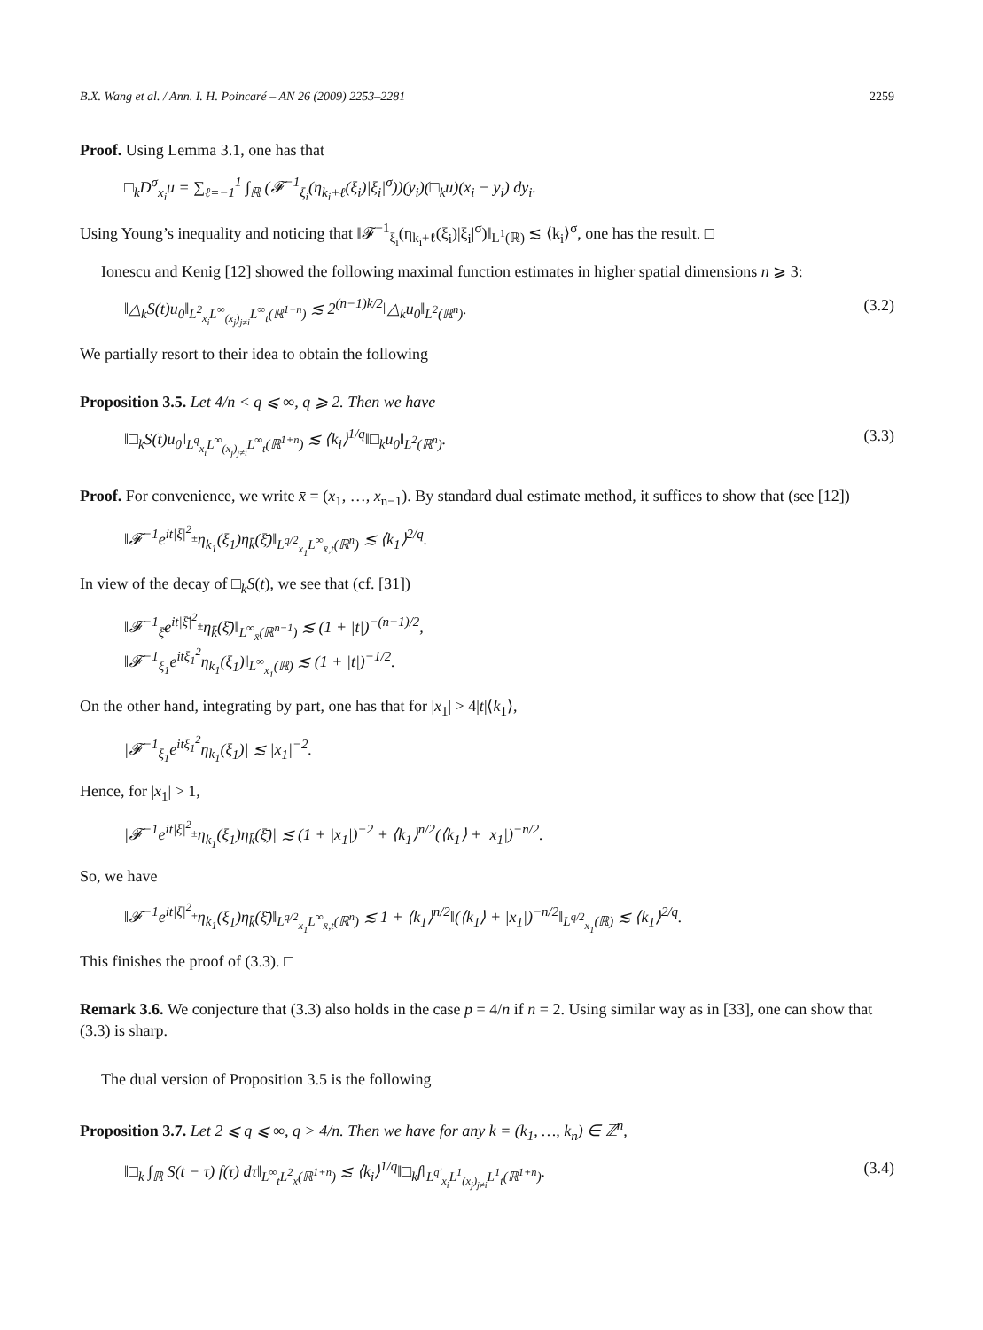B.X. Wang et al. / Ann. I. H. Poincaré – AN 26 (2009) 2253–2281 2259
Proof. Using Lemma 3.1, one has that
□<sub>k</sub>D<sup>σ</sup><sub>x<sub>i</sub></sub>u = ∑<sub>ℓ=−1</sub><sup>1</sup> ∫<sub>ℝ</sub> (𝓕<sup>−1</sup><sub>ξ<sub>i</sub></sub>(η<sub>k<sub>i</sub>+ℓ</sub>(ξ<sub>i</sub>)|ξ<sub>i</sub>|<sup>σ</sup>))(y<sub>i</sub>)(□<sub>k</sub>u)(x<sub>i</sub> − y<sub>i</sub>) dy<sub>i</sub>.
Using Young’s inequality and noticing that ‖𝓕<sup>−1</sup><sub>ξ<sub>i</sub></sub>(η<sub>k<sub>i</sub>+ℓ</sub>(ξ<sub>i</sub>)|ξ<sub>i</sub>|<sup>σ</sup>)‖<sub>L<sup>1</sup>(ℝ)</sub> ≲ ⟨k<sub>i</sub>⟩<sup>σ</sup>, one has the result. □
Ionescu and Kenig [12] showed the following maximal function estimates in higher spatial dimensions n ⩾ 3:
‖△<sub>k</sub>S(t)u<sub>0</sub>‖<sub>L<sup>2</sup><sub>x<sub>i</sub></sub>L<sup>∞</sup><sub>(x<sub>j</sub>)<sub>j≠i</sub></sub>L<sup>∞</sup><sub>t</sub>(ℝ<sup>1+n</sup>)</sub> ≲ 2<sup>(n−1)k/2</sup>‖△<sub>k</sub>u<sub>0</sub>‖<sub>L<sup>2</sup>(ℝ<sup>n</sup>)</sub>. (3.2)
We partially resort to their idea to obtain the following
Proposition 3.5. Let 4/n < q ⩽ ∞, q ⩾ 2. Then we have
‖□<sub>k</sub>S(t)u<sub>0</sub>‖<sub>L<sup>q</sup><sub>x<sub>i</sub></sub>L<sup>∞</sup><sub>(x<sub>j</sub>)<sub>j≠i</sub></sub>L<sup>∞</sup><sub>t</sub>(ℝ<sup>1+n</sup>)</sub> ≲ ⟨k<sub>i</sub>⟩<sup>1/q</sup>‖□<sub>k</sub>u<sub>0</sub>‖<sub>L<sup>2</sup>(ℝ<sup>n</sup>)</sub>. (3.3)
Proof. For convenience, we write x̄ = (x<sub>1</sub>, …, x<sub>n−1</sub>). By standard dual estimate method, it suffices to show that (see [12])
‖𝓕<sup>−1</sup>e<sup>it|ξ|<sup>2</sup><sub>±</sub></sup>η<sub>k<sub>1</sub></sub>(ξ<sub>1</sub>)η<sub>k̄</sub>(ξ̄)‖<sub>L<sup>q/2</sup><sub>x<sub>1</sub></sub>L<sup>∞</sup><sub>x̄,t</sub>(ℝ<sup>n</sup>)</sub> ≲ ⟨k<sub>1</sub>⟩<sup>2/q</sup>.
In view of the decay of □<sub>k</sub>S(t), we see that (cf. [31])
‖𝓕<sup>−1</sup><sub>ξ̄</sub>e<sup>it|ξ̄|<sup>2</sup><sub>±</sub></sup>η<sub>k̄</sub>(ξ̄)‖<sub>L<sup>∞</sup><sub>x̄</sub>(ℝ<sup>n−1</sup>)</sub> ≲ (1 + |t|)<sup>−(n−1)/2</sup>,
‖𝓕<sup>−1</sup><sub>ξ<sub>1</sub></sub>e<sup>itξ<sub>1</sub><sup>2</sup></sup>η<sub>k<sub>1</sub></sub>(ξ<sub>1</sub>)‖<sub>L<sup>∞</sup><sub>x<sub>1</sub></sub>(ℝ)</sub> ≲ (1 + |t|)<sup>−1/2</sup>.
On the other hand, integrating by part, one has that for |x<sub>1</sub>| > 4|t|⟨k<sub>1</sub>⟩,
|𝓕<sup>−1</sup><sub>ξ<sub>1</sub></sub>e<sup>itξ<sub>1</sub><sup>2</sup></sup>η<sub>k<sub>1</sub></sub>(ξ<sub>1</sub>)| ≲ |x<sub>1</sub>|<sup>−2</sup>.
Hence, for |x<sub>1</sub>| > 1,
|𝓕<sup>−1</sup>e<sup>it|ξ|<sup>2</sup><sub>±</sub></sup>η<sub>k<sub>1</sub></sub>(ξ<sub>1</sub>)η<sub>k̄</sub>(ξ̄)| ≲ (1 + |x<sub>1</sub>|)<sup>−2</sup> + ⟨k<sub>1</sub>⟩<sup>n/2</sup>(⟨k<sub>1</sub>⟩ + |x<sub>1</sub>|)<sup>−n/2</sup>.
So, we have
‖𝓕<sup>−1</sup>e<sup>it|ξ|<sup>2</sup><sub>±</sub></sup>η<sub>k<sub>1</sub></sub>(ξ<sub>1</sub>)η<sub>k̄</sub>(ξ̄)‖<sub>L<sup>q/2</sup><sub>x<sub>1</sub></sub>L<sup>∞</sup><sub>x̄,t</sub>(ℝ<sup>n</sup>)</sub> ≲ 1 + ⟨k<sub>1</sub>⟩<sup>n/2</sup>‖(⟨k<sub>1</sub>⟩ + |x<sub>1</sub>|)<sup>−n/2</sup>‖<sub>L<sup>q/2</sup><sub>x<sub>1</sub></sub>(ℝ)</sub> ≲ ⟨k<sub>1</sub>⟩<sup>2/q</sup>.
This finishes the proof of (3.3). □
Remark 3.6. We conjecture that (3.3) also holds in the case p = 4/n if n = 2. Using similar way as in [33], one can show that (3.3) is sharp.
The dual version of Proposition 3.5 is the following
Proposition 3.7. Let 2 ⩽ q ⩽ ∞, q > 4/n. Then we have for any k = (k<sub>1</sub>, …, k<sub>n</sub>) ∈ ℤ<sup>n</sup>,
‖□<sub>k</sub> ∫<sub>ℝ</sub> S(t − τ) f(τ) dτ‖<sub>L<sup>∞</sup><sub>t</sub>L<sup>2</sup><sub>x</sub>(ℝ<sup>1+n</sup>)</sub> ≲ ⟨k<sub>i</sub>⟩<sup>1/q</sup>‖□<sub>k</sub>f‖<sub>L<sup>q′</sup><sub>x<sub>i</sub></sub>L<sup>1</sup><sub>(x<sub>j</sub>)<sub>j≠i</sub></sub>L<sup>1</sup><sub>t</sub>(ℝ<sup>1+n</sup>)</sub>. (3.4)